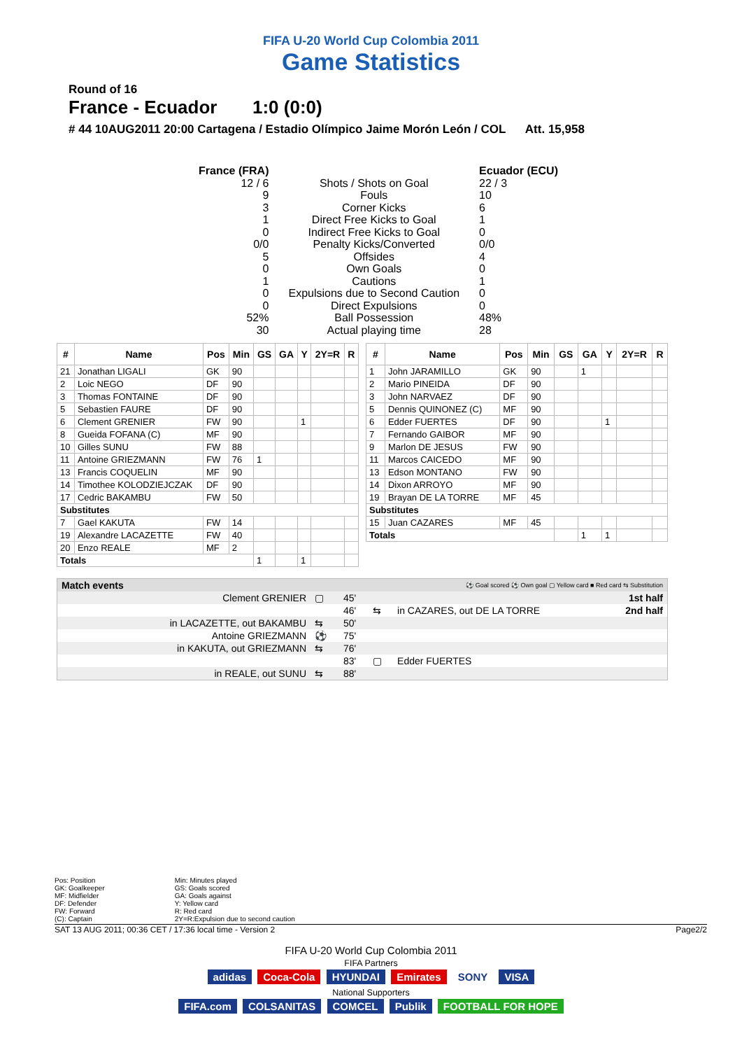FIFA U-20 World Cup Colombia 2011
Game Statistics
Round of 16
France - Ecuador 1:0 (0:0)
# 44 10AUG2011 20:00 Cartagena / Estadio Olímpico Jaime Morón León / COL Att. 15,958
| France (FRA) | | Ecuador (ECU) |
| 12 / 6 | Shots / Shots on Goal | 22 / 3 |
| 9 | Fouls | 10 |
| 3 | Corner Kicks | 6 |
| 1 | Direct Free Kicks to Goal | 1 |
| 0 | Indirect Free Kicks to Goal | 0 |
| 0/0 | Penalty Kicks/Converted | 0/0 |
| 5 | Offsides | 4 |
| 0 | Own Goals | 0 |
| 1 | Cautions | 1 |
| 0 | Expulsions due to Second Caution | 0 |
| 0 | Direct Expulsions | 0 |
| 52% | Ball Possession | 48% |
| 30 | Actual playing time | 28 |
| # | Name | Pos | Min | GS | GA | Y | 2Y=R | R |
| --- | --- | --- | --- | --- | --- | --- | --- | --- |
| 21 | Jonathan LIGALI | GK | 90 | | | | | |
| 2 | Loic NEGO | DF | 90 | | | | | |
| 3 | Thomas FONTAINE | DF | 90 | | | | | |
| 5 | Sebastien FAURE | DF | 90 | | | | | |
| 6 | Clement GRENIER | FW | 90 | | | 1 | | |
| 8 | Gueida FOFANA (C) | MF | 90 | | | | | |
| 10 | Gilles SUNU | FW | 88 | | | | | |
| 11 | Antoine GRIEZMANN | FW | 76 | 1 | | | | |
| 13 | Francis COQUELIN | MF | 90 | | | | | |
| 14 | Timothee KOLODZIEJCZAK | DF | 90 | | | | | |
| 17 | Cedric BAKAMBU | FW | 50 | | | | | |
| Substitutes | | | | | | | | |
| 7 | Gael KAKUTA | FW | 14 | | | | | |
| 19 | Alexandre LACAZETTE | FW | 40 | | | | | |
| 20 | Enzo REALE | MF | 2 | | | | | |
| Totals | | | | 1 | | 1 | | |
| # | Name | Pos | Min | GS | GA | Y | 2Y=R | R |
| --- | --- | --- | --- | --- | --- | --- | --- | --- |
| 1 | John JARAMILLO | GK | 90 | | 1 | | | |
| 2 | Mario PINEIDA | DF | 90 | | | | | |
| 3 | John NARVAEZ | DF | 90 | | | | | |
| 5 | Dennis QUINONEZ (C) | MF | 90 | | | | | |
| 6 | Edder FUERTES | DF | 90 | | | 1 | | |
| 7 | Fernando GAIBOR | MF | 90 | | | | | |
| 9 | Marlon DE JESUS | FW | 90 | | | | | |
| 11 | Marcos CAICEDO | MF | 90 | | | | | |
| 13 | Edson MONTANO | FW | 90 | | | | | |
| 14 | Dixon ARROYO | MF | 90 | | | | | |
| 19 | Brayan DE LA TORRE | MF | 45 | | | | | |
| Substitutes | | | | | | | | |
| 15 | Juan CAZARES | MF | 45 | | | | | |
| Totals | | | | | 1 | 1 | | |
| Match events | | | ⚽ Goal scored ⚽ Own goal ▢ Yellow card ■ Red card ⇆ Substitution | | |
| Clement GRENIER | ▢ | 45' | | | 1st half |
| | | 46' | ⇆ | in CAZARES, out DE LA TORRE | 2nd half |
| in LACAZETTE, out BAKAMBU | ⇆ | 50' | | | |
| Antoine GRIEZMANN | ⚽ | 75' | | | |
| in KAKUTA, out GRIEZMANN | ⇆ | 76' | | | |
| | | 83' | ▢ | Edder FUERTES | |
| in REALE, out SUNU | ⇆ | 88' | | | |
Pos: Position
GK: Goalkeeper
MF: Midfielder
DF: Defender
FW: Forward
(C): Captain
Min: Minutes played
GS: Goals scored
GA: Goals against
Y: Yellow card
R: Red card
2Y=R:Expulsion due to second caution
SAT 13 AUG 2011; 00:36 CET / 17:36 local time - Version 2 Page2/2
FIFA U-20 World Cup Colombia 2011
FIFA Partners
adidas Coca-Cola HYUNDAI Emirates SONY VISA
National Supporters
FIFA.com COLSANITAS COMCEL Publik FOOTBALL FOR HOPE